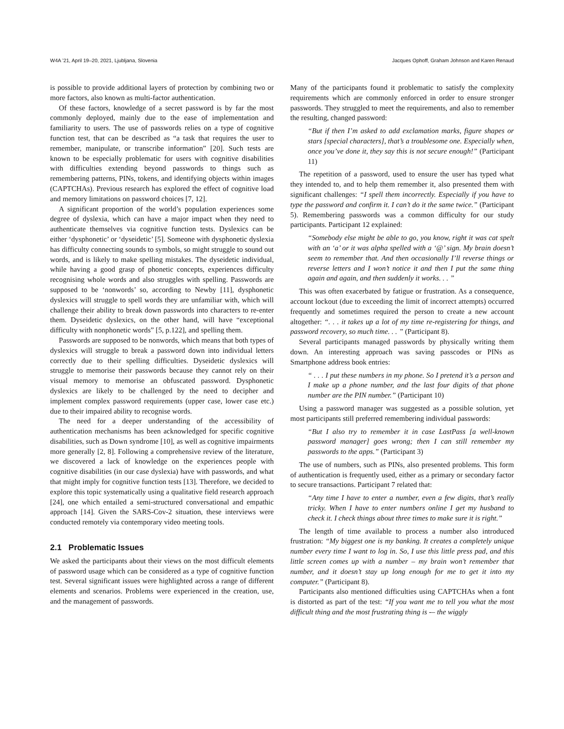W4A ’21, April 19–20, 2021, Ljubljana, Slovenia Jacques Ophoff, Graham Johnson and Karen Renaud
is possible to provide additional layers of protection by combining two or more factors, also known as multi-factor authentication.
Of these factors, knowledge of a secret password is by far the most commonly deployed, mainly due to the ease of implementation and familiarity to users. The use of passwords relies on a type of cognitive function test, that can be described as “a task that requires the user to remember, manipulate, or transcribe information” [20]. Such tests are known to be especially problematic for users with cognitive disabilities with difficulties extending beyond passwords to things such as remembering patterns, PINs, tokens, and identifying objects within images (CAPTCHAs). Previous research has explored the effect of cognitive load and memory limitations on password choices [7, 12].
A significant proportion of the world’s population experiences some degree of dyslexia, which can have a major impact when they need to authenticate themselves via cognitive function tests. Dyslexics can be either ‘dysphonetic’ or ‘dyseidetic’ [5]. Someone with dysphonetic dyslexia has difficulty connecting sounds to symbols, so might struggle to sound out words, and is likely to make spelling mistakes. The dyseidetic individual, while having a good grasp of phonetic concepts, experiences difficulty recognising whole words and also struggles with spelling. Passwords are supposed to be ‘nonwords’ so, according to Newby [11], dysphonetic dyslexics will struggle to spell words they are unfamiliar with, which will challenge their ability to break down passwords into characters to re-enter them. Dyseidetic dyslexics, on the other hand, will have “exceptional difficulty with nonphonetic words” [5, p.122], and spelling them.
Passwords are supposed to be nonwords, which means that both types of dyslexics will struggle to break a password down into individual letters correctly due to their spelling difficulties. Dyseidetic dyslexics will struggle to memorise their passwords because they cannot rely on their visual memory to memorise an obfuscated password. Dysphonetic dyslexics are likely to be challenged by the need to decipher and implement complex password requirements (upper case, lower case etc.) due to their impaired ability to recognise words.
The need for a deeper understanding of the accessibility of authentication mechanisms has been acknowledged for specific cognitive disabilities, such as Down syndrome [10], as well as cognitive impairments more generally [2, 8]. Following a comprehensive review of the literature, we discovered a lack of knowledge on the experiences people with cognitive disabilities (in our case dyslexia) have with passwords, and what that might imply for cognitive function tests [13]. Therefore, we decided to explore this topic systematically using a qualitative field research approach [24], one which entailed a semi-structured conversational and empathic approach [14]. Given the SARS-Cov-2 situation, these interviews were conducted remotely via contemporary video meeting tools.
2.1 Problematic Issues
We asked the participants about their views on the most difficult elements of password usage which can be considered as a type of cognitive function test. Several significant issues were highlighted across a range of different elements and scenarios. Problems were experienced in the creation, use, and the management of passwords.
Many of the participants found it problematic to satisfy the complexity requirements which are commonly enforced in order to ensure stronger passwords. They struggled to meet the requirements, and also to remember the resulting, changed password:
“But if then I’m asked to add exclamation marks, figure shapes or stars [special characters], that’s a troublesome one. Especially when, once you’ve done it, they say this is not secure enough!” (Participant 11)
The repetition of a password, used to ensure the user has typed what they intended to, and to help them remember it, also presented them with significant challenges: “I spell them incorrectly. Especially if you have to type the password and confirm it. I can’t do it the same twice.” (Participant 5). Remembering passwords was a common difficulty for our study participants. Participant 12 explained:
“Somebody else might be able to go, you know, right it was cat spelt with an ‘a’ or it was alpha spelled with a ‘@’ sign. My brain doesn’t seem to remember that. And then occasionally I’ll reverse things or reverse letters and I won’t notice it and then I put the same thing again and again, and then suddenly it works. . . ”
This was often exacerbated by fatigue or frustration. As a consequence, account lockout (due to exceeding the limit of incorrect attempts) occurred frequently and sometimes required the person to create a new account altogether: “. . . it takes up a lot of my time re-registering for things, and password recovery, so much time. . . ” (Participant 8).
Several participants managed passwords by physically writing them down. An interesting approach was saving passcodes or PINs as Smartphone address book entries:
“ . . . I put these numbers in my phone. So I pretend it’s a person and I make up a phone number, and the last four digits of that phone number are the PIN number.” (Participant 10)
Using a password manager was suggested as a possible solution, yet most participants still preferred remembering individual passwords:
“But I also try to remember it in case LastPass [a well-known password manager] goes wrong; then I can still remember my passwords to the apps.” (Participant 3)
The use of numbers, such as PINs, also presented problems. This form of authentication is frequently used, either as a primary or secondary factor to secure transactions. Participant 7 related that:
“Any time I have to enter a number, even a few digits, that’s really tricky. When I have to enter numbers online I get my husband to check it. I check things about three times to make sure it is right.”
The length of time available to process a number also introduced frustration: “My biggest one is my banking. It creates a completely unique number every time I want to log in. So, I use this little press pad, and this little screen comes up with a number – my brain won’t remember that number, and it doesn’t stay up long enough for me to get it into my computer.” (Participant 8).
Participants also mentioned difficulties using CAPTCHAs when a font is distorted as part of the test: “If you want me to tell you what the most difficult thing and the most frustrating thing is -– the wiggly